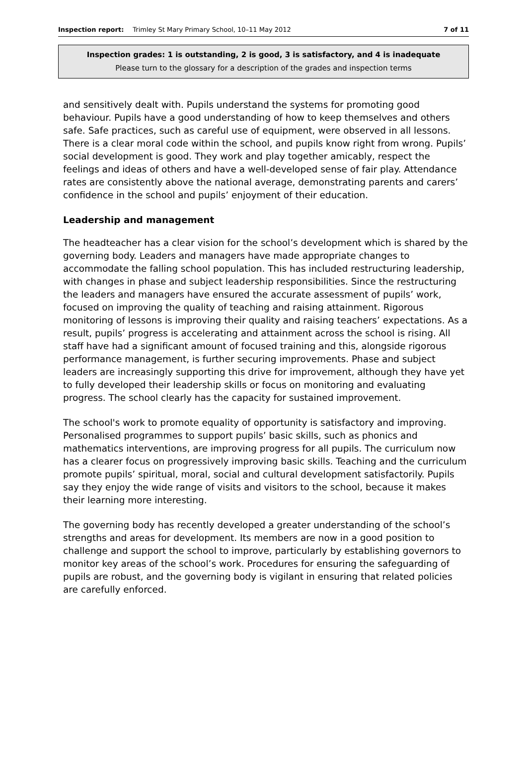Inspection report: Trimley St Mary Primary School, 10–11 May 2012 7 of 11
Inspection grades: 1 is outstanding, 2 is good, 3 is satisfactory, and 4 is inadequate
Please turn to the glossary for a description of the grades and inspection terms
and sensitively dealt with. Pupils understand the systems for promoting good behaviour. Pupils have a good understanding of how to keep themselves and others safe. Safe practices, such as careful use of equipment, were observed in all lessons. There is a clear moral code within the school, and pupils know right from wrong. Pupils’ social development is good. They work and play together amicably, respect the feelings and ideas of others and have a well-developed sense of fair play. Attendance rates are consistently above the national average, demonstrating parents and carers’ confidence in the school and pupils’ enjoyment of their education.
Leadership and management
The headteacher has a clear vision for the school’s development which is shared by the governing body. Leaders and managers have made appropriate changes to accommodate the falling school population. This has included restructuring leadership, with changes in phase and subject leadership responsibilities. Since the restructuring the leaders and managers have ensured the accurate assessment of pupils’ work, focused on improving the quality of teaching and raising attainment. Rigorous monitoring of lessons is improving their quality and raising teachers’ expectations. As a result, pupils’ progress is accelerating and attainment across the school is rising. All staff have had a significant amount of focused training and this, alongside rigorous performance management, is further securing improvements. Phase and subject leaders are increasingly supporting this drive for improvement, although they have yet to fully developed their leadership skills or focus on monitoring and evaluating progress. The school clearly has the capacity for sustained improvement.
The school's work to promote equality of opportunity is satisfactory and improving. Personalised programmes to support pupils’ basic skills, such as phonics and mathematics interventions, are improving progress for all pupils. The curriculum now has a clearer focus on progressively improving basic skills. Teaching and the curriculum promote pupils’ spiritual, moral, social and cultural development satisfactorily. Pupils say they enjoy the wide range of visits and visitors to the school, because it makes their learning more interesting.
The governing body has recently developed a greater understanding of the school’s strengths and areas for development. Its members are now in a good position to challenge and support the school to improve, particularly by establishing governors to monitor key areas of the school’s work. Procedures for ensuring the safeguarding of pupils are robust, and the governing body is vigilant in ensuring that related policies are carefully enforced.